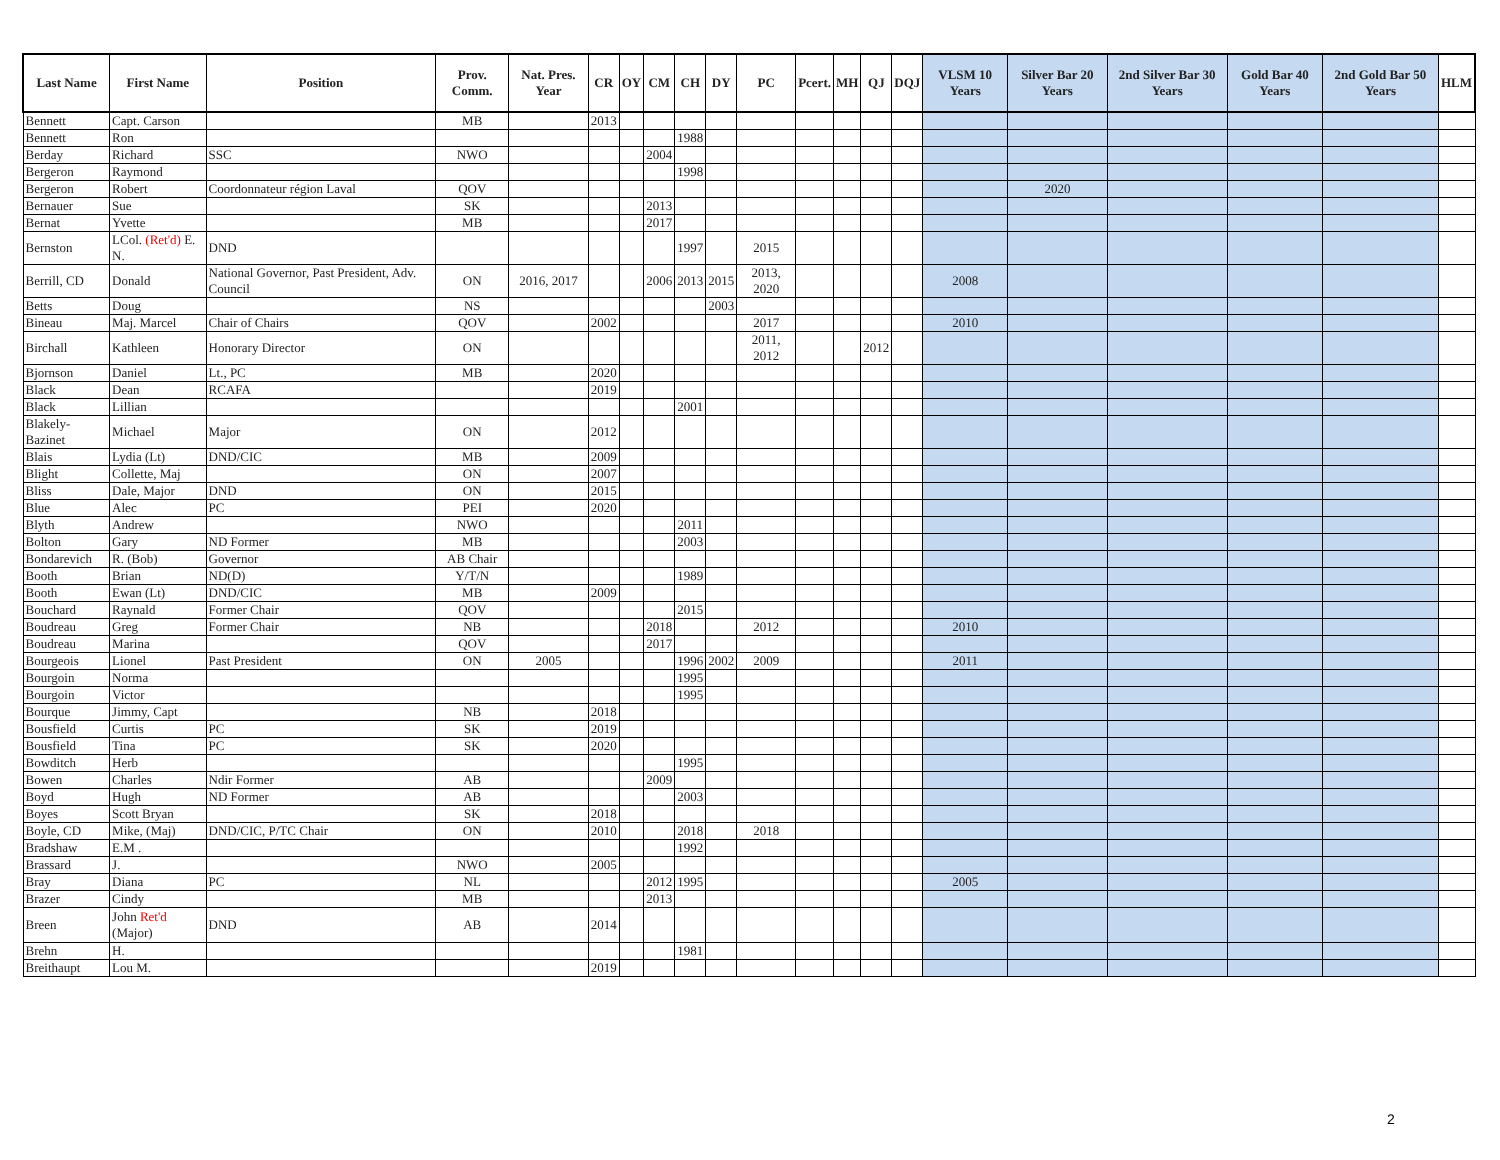| Last Name | First Name | Position | Prov. Comm. | Nat. Pres. Year | CR | OY | CM | CH | DY | PC | Pcert. | MH | QJ | DQJ | VLSM 10 Years | Silver Bar 20 Years | 2nd Silver Bar 30 Years | Gold Bar 40 Years | 2nd Gold Bar 50 Years | HLM |
| --- | --- | --- | --- | --- | --- | --- | --- | --- | --- | --- | --- | --- | --- | --- | --- | --- | --- | --- | --- | --- |
| Bennett | Capt. Carson | | MB | | 2013 | | | | | | | | | | | | | | | |
| Bennett | Ron | | | | | | | 1988 | | | | | | | | | | | | |
| Berday | Richard | SSC | NWO | | | | 2004 | | | | | | | | | | | | | |
| Bergeron | Raymond | | | | | | | 1998 | | | | | | | | | | | | |
| Bergeron | Robert | Coordonnateur région Laval | QOV | | | | | | | | | | | | | 2020 | | | | |
| Bernauer | Sue | | SK | | | | 2013 | | | | | | | | | | | | | |
| Bernat | Yvette | | MB | | | | 2017 | | | | | | | | | | | | | |
| Bernston | LCol. (Ret'd) E. N. | DND | | | | | | 1997 | | 2015 | | | | | | | | | | |
| Berrill, CD | Donald | National Governor, Past President, Adv. Council | ON | 2016, 2017 | | | 2006 | 2013 | 2015 | 2013, 2020 | | | | | 2008 | | | | | |
| Betts | Doug | | NS | | | | | | 2003 | | | | | | | | | | | |
| Bineau | Maj. Marcel | Chair of Chairs | QOV | | 2002 | | | | | 2017 | | | | | 2010 | | | | | |
| Birchall | Kathleen | Honorary Director | ON | | | | | | | 2011, 2012 | | | 2012 | | | | | | | |
| Bjornson | Daniel | Lt., PC | MB | | 2020 | | | | | | | | | | | | | | | |
| Black | Dean | RCAFA | | | 2019 | | | | | | | | | | | | | | | |
| Black | Lillian | | | | | | | 2001 | | | | | | | | | | | | |
| Blakely-Bazinet | Michael | Major | ON | | 2012 | | | | | | | | | | | | | | | |
| Blais | Lydia (Lt) | DND/CIC | MB | | 2009 | | | | | | | | | | | | | | | |
| Blight | Collette, Maj | | ON | | 2007 | | | | | | | | | | | | | | | |
| Bliss | Dale, Major | DND | ON | | 2015 | | | | | | | | | | | | | | | |
| Blue | Alec | PC | PEI | | 2020 | | | | | | | | | | | | | | | |
| Blyth | Andrew | | NWO | | | | | 2011 | | | | | | | | | | | | |
| Bolton | Gary | ND Former | MB | | | | | 2003 | | | | | | | | | | | | |
| Bondarevich | R. (Bob) | Governor | AB Chair | | | | | | | | | | | | | | | | | |
| Booth | Brian | ND(D) | Y/T/N | | | | | 1989 | | | | | | | | | | | | |
| Booth | Ewan (Lt) | DND/CIC | MB | | 2009 | | | | | | | | | | | | | | | |
| Bouchard | Raynald | Former Chair | QOV | | | | | 2015 | | | | | | | | | | | | |
| Boudreau | Greg | Former Chair | NB | | | | 2018 | | | 2012 | | | | | 2010 | | | | | |
| Boudreau | Marina | | QOV | | | | 2017 | | | | | | | | | | | | | |
| Bourgeois | Lionel | Past President | ON | 2005 | | | | 1996 | 2002 | 2009 | | | | | 2011 | | | | | |
| Bourgoin | Norma | | | | | | | 1995 | | | | | | | | | | | | |
| Bourgoin | Victor | | | | | | | 1995 | | | | | | | | | | | | |
| Bourque | Jimmy, Capt | | NB | | 2018 | | | | | | | | | | | | | | | |
| Bousfield | Curtis | PC | SK | | 2019 | | | | | | | | | | | | | | | |
| Bousfield | Tina | PC | SK | | 2020 | | | | | | | | | | | | | | | |
| Bowditch | Herb | | | | | | | 1995 | | | | | | | | | | | | |
| Bowen | Charles | Ndir Former | AB | | | | 2009 | | | | | | | | | | | | | |
| Boyd | Hugh | ND Former | AB | | | | | 2003 | | | | | | | | | | | | |
| Boyes | Scott Bryan | | SK | | 2018 | | | | | | | | | | | | | | | |
| Boyle, CD | Mike, (Maj) | DND/CIC, P/TC Chair | ON | | 2010 | | | 2018 | | 2018 | | | | | | | | | | |
| Bradshaw | E.M . | | | | | | | 1992 | | | | | | | | | | | | |
| Brassard | J. | | NWO | | 2005 | | | | | | | | | | | | | | | |
| Bray | Diana | PC | NL | | | | 2012 | 1995 | | | | | | | 2005 | | | | | |
| Brazer | Cindy | | MB | | | | 2013 | | | | | | | | | | | | | |
| Breen | John Ret'd (Major) | DND | AB | | 2014 | | | | | | | | | | | | | | | |
| Brehn | H. | | | | | | | 1981 | | | | | | | | | | | | |
| Breithaupt | Lou M. | | | | 2019 | | | | | | | | | | | | | | | |
2